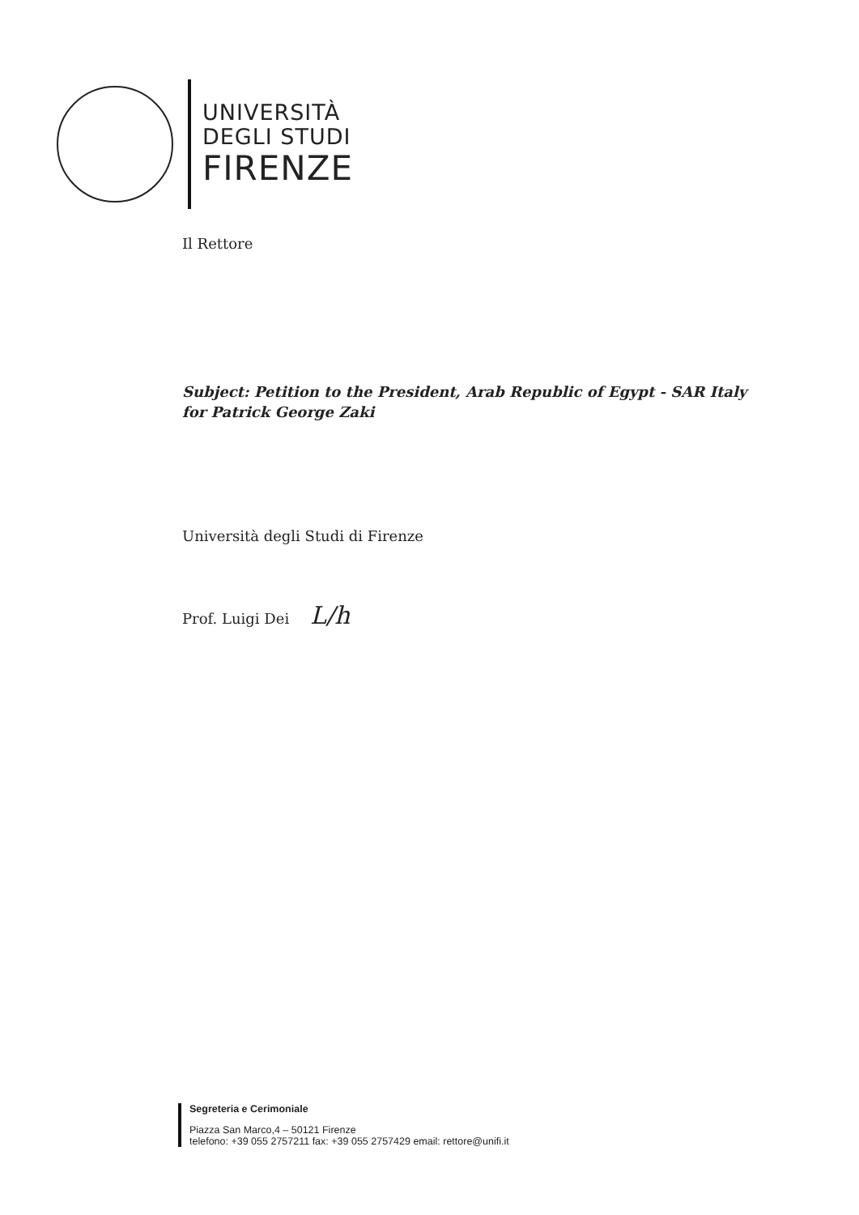UNIVERSITÀ
DEGLI STUDI
FIRENZE
Il Rettore
Subject: Petition to the President, Arab Republic of Egypt - SAR Italy for Patrick George Zaki
Università degli Studi di Firenze
Prof. Luigi Dei L/h
Segreteria e Cerimoniale
Piazza San Marco,4 – 50121 Firenze
telefono: +39 055 2757211 fax: +39 055 2757429 email: rettore@unifi.it